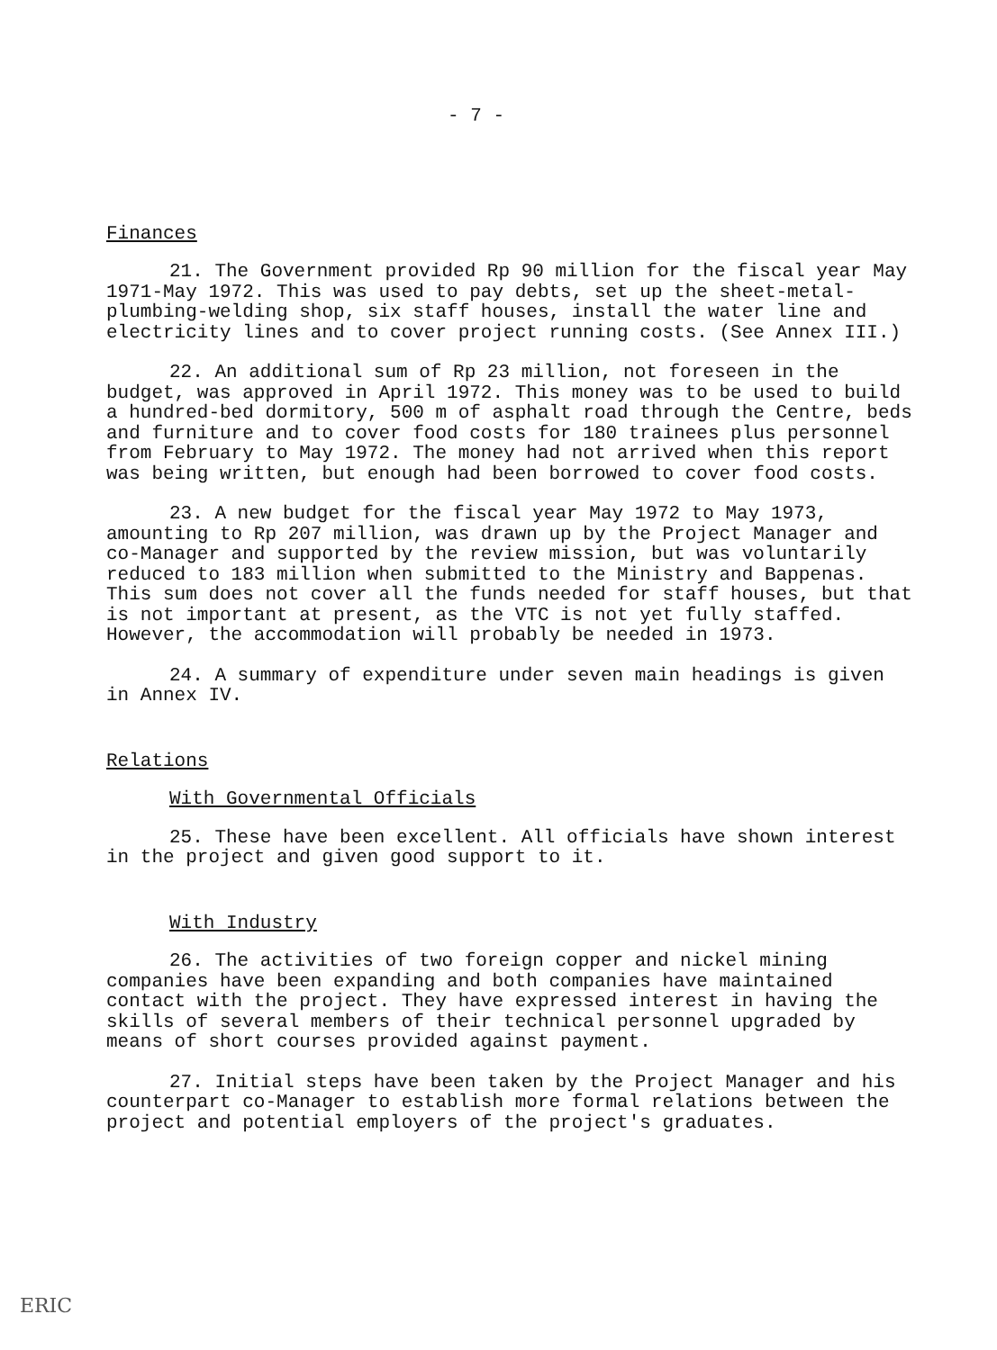- 7 -
Finances
21. The Government provided Rp 90 million for the fiscal year May 1971-May 1972. This was used to pay debts, set up the sheet-metal-plumbing-welding shop, six staff houses, install the water line and electricity lines and to cover project running costs. (See Annex III.)
22. An additional sum of Rp 23 million, not foreseen in the budget, was approved in April 1972. This money was to be used to build a hundred-bed dormitory, 500 m of asphalt road through the Centre, beds and furniture and to cover food costs for 180 trainees plus personnel from February to May 1972. The money had not arrived when this report was being written, but enough had been borrowed to cover food costs.
23. A new budget for the fiscal year May 1972 to May 1973, amounting to Rp 207 million, was drawn up by the Project Manager and co-Manager and supported by the review mission, but was voluntarily reduced to 183 million when submitted to the Ministry and Bappenas. This sum does not cover all the funds needed for staff houses, but that is not important at present, as the VTC is not yet fully staffed. However, the accommodation will probably be needed in 1973.
24. A summary of expenditure under seven main headings is given in Annex IV.
Relations
With Governmental Officials
25. These have been excellent. All officials have shown interest in the project and given good support to it.
With Industry
26. The activities of two foreign copper and nickel mining companies have been expanding and both companies have maintained contact with the project. They have expressed interest in having the skills of several members of their technical personnel upgraded by means of short courses provided against payment.
27. Initial steps have been taken by the Project Manager and his counterpart co-Manager to establish more formal relations between the project and potential employers of the project's graduates.
ERIC